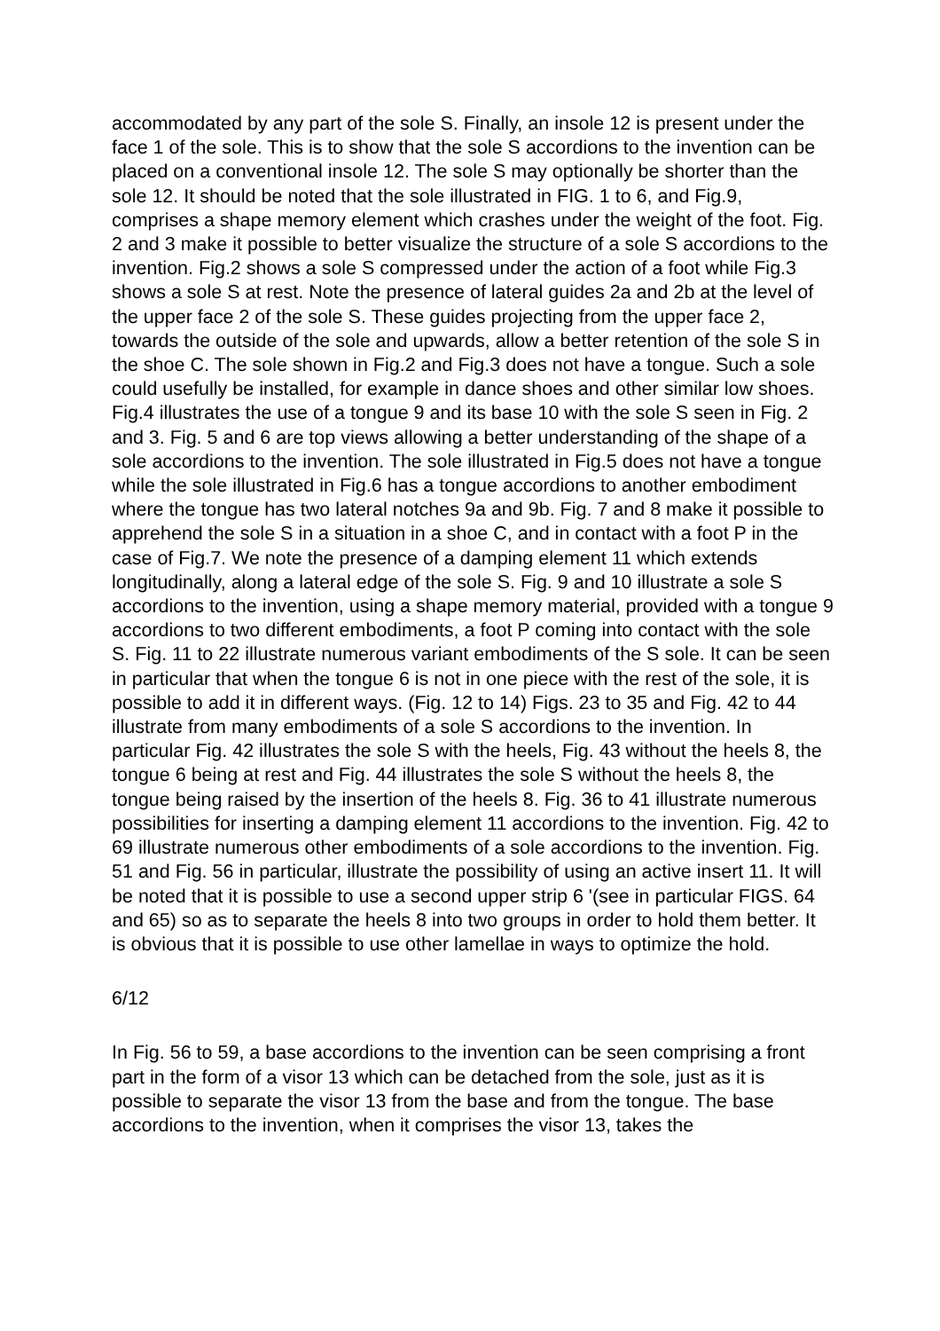accommodated by any part of the sole S. Finally, an insole 12 is present under the face 1 of the sole. This is to show that the sole S accordions to the invention can be placed on a conventional insole 12. The sole S may optionally be shorter than the sole 12. It should be noted that the sole illustrated in FIG. 1 to 6, and Fig.9, comprises a shape memory element which crashes under the weight of the foot. Fig. 2 and 3 make it possible to better visualize the structure of a sole S accordions to the invention. Fig.2 shows a sole S compressed under the action of a foot while Fig.3 shows a sole S at rest. Note the presence of lateral guides 2a and 2b at the level of the upper face 2 of the sole S. These guides projecting from the upper face 2, towards the outside of the sole and upwards, allow a better retention of the sole S in the shoe C. The sole shown in Fig.2 and Fig.3 does not have a tongue. Such a sole could usefully be installed, for example in dance shoes and other similar low shoes. Fig.4 illustrates the use of a tongue 9 and its base 10 with the sole S seen in Fig. 2 and 3. Fig. 5 and 6 are top views allowing a better understanding of the shape of a sole accordions to the invention. The sole illustrated in Fig.5 does not have a tongue while the sole illustrated in Fig.6 has a tongue accordions to another embodiment where the tongue has two lateral notches 9a and 9b. Fig. 7 and 8 make it possible to apprehend the sole S in a situation in a shoe C, and in contact with a foot P in the case of Fig.7. We note the presence of a damping element 11 which extends longitudinally, along a lateral edge of the sole S. Fig. 9 and 10 illustrate a sole S accordions to the invention, using a shape memory material, provided with a tongue 9 accordions to two different embodiments, a foot P coming into contact with the sole S. Fig. 11 to 22 illustrate numerous variant embodiments of the S sole. It can be seen in particular that when the tongue 6 is not in one piece with the rest of the sole, it is possible to add it in different ways. (Fig. 12 to 14) Figs. 23 to 35 and Fig. 42 to 44 illustrate from many embodiments of a sole S accordions to the invention. In particular Fig. 42 illustrates the sole S with the heels, Fig. 43 without the heels 8, the tongue 6 being at rest and Fig. 44 illustrates the sole S without the heels 8, the tongue being raised by the insertion of the heels 8. Fig. 36 to 41 illustrate numerous possibilities for inserting a damping element 11 accordions to the invention. Fig. 42 to 69 illustrate numerous other embodiments of a sole accordions to the invention. Fig. 51 and Fig. 56 in particular, illustrate the possibility of using an active insert 11. It will be noted that it is possible to use a second upper strip 6 '(see in particular FIGS. 64 and 65) so as to separate the heels 8 into two groups in order to hold them better. It is obvious that it is possible to use other lamellae in ways to optimize the hold.
6/12
In Fig. 56 to 59, a base accordions to the invention can be seen comprising a front part in the form of a visor 13 which can be detached from the sole, just as it is possible to separate the visor 13 from the base and from the tongue. The base accordions to the invention, when it comprises the visor 13, takes the